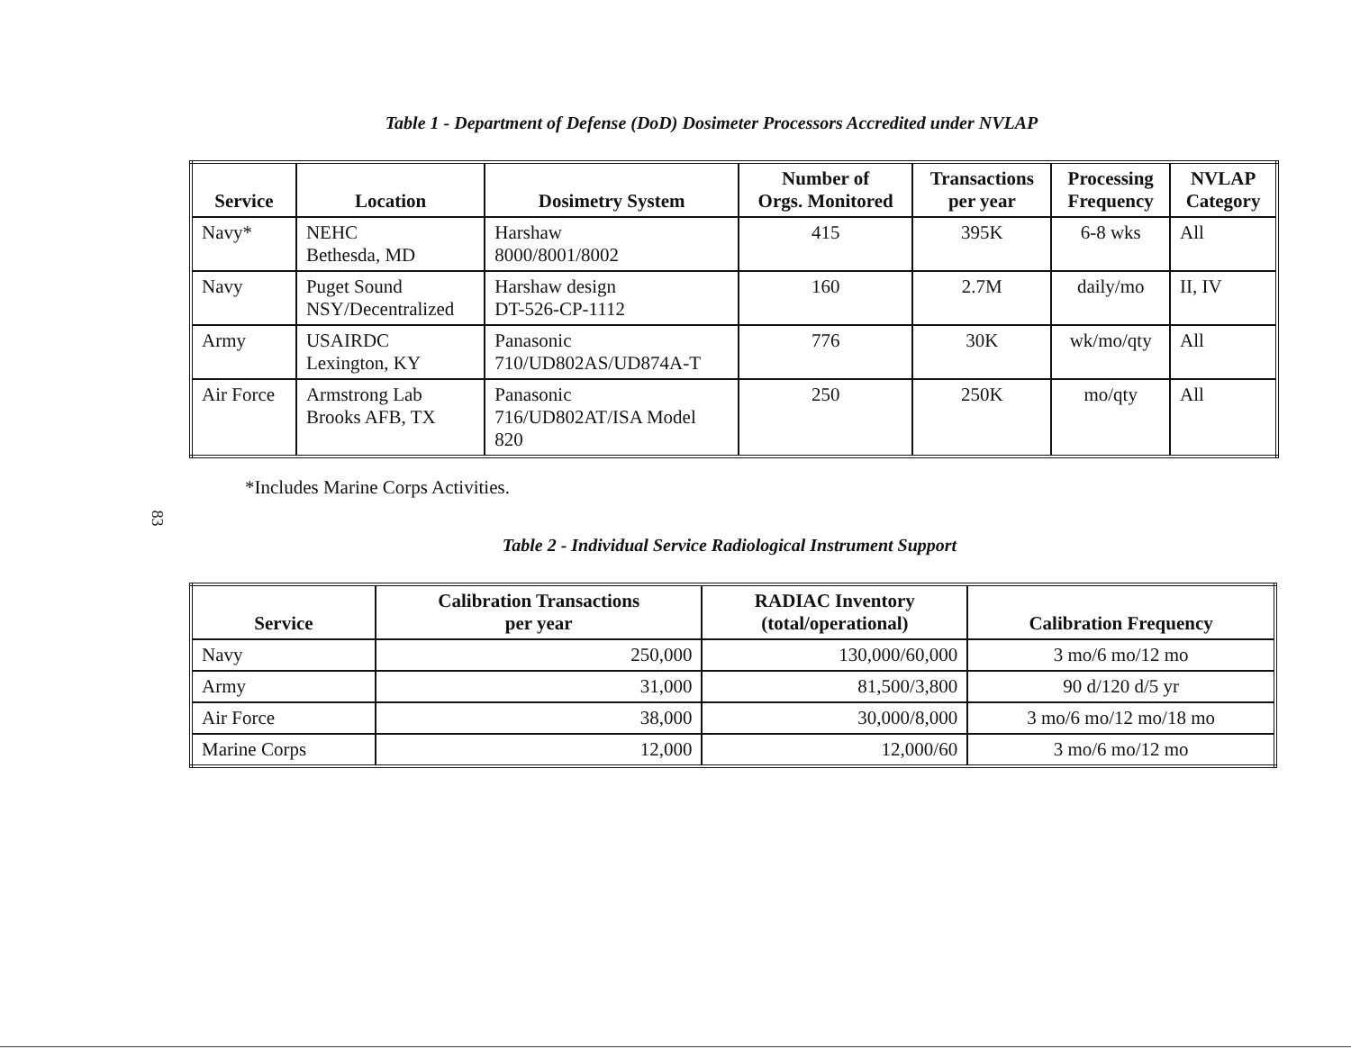Table 1 - Department of Defense (DoD) Dosimeter Processors Accredited under NVLAP
| Service | Location | Dosimetry System | Number of Orgs. Monitored | Transactions per year | Processing Frequency | NVLAP Category |
| --- | --- | --- | --- | --- | --- | --- |
| Navy* | NEHC Bethesda, MD | Harshaw 8000/8001/8002 | 415 | 395K | 6-8 wks | All |
| Navy | Puget Sound NSY/Decentralized | Harshaw design DT-526-CP-1112 | 160 | 2.7M | daily/mo | II, IV |
| Army | USAIRDC Lexington, KY | Panasonic 710/UD802AS/UD874A-T | 776 | 30K | wk/mo/qty | All |
| Air Force | Armstrong Lab Brooks AFB, TX | Panasonic 716/UD802AT/ISA Model 820 | 250 | 250K | mo/qty | All |
83
*Includes Marine Corps Activities.
Table 2 - Individual Service Radiological Instrument Support
| Service | Calibration Transactions per year | RADIAC Inventory (total/operational) | Calibration Frequency |
| --- | --- | --- | --- |
| Navy | 250,000 | 130,000/60,000 | 3 mo/6 mo/12 mo |
| Army | 31,000 | 81,500/3,800 | 90 d/120 d/5 yr |
| Air Force | 38,000 | 30,000/8,000 | 3 mo/6 mo/12 mo/18 mo |
| Marine Corps | 12,000 | 12,000/60 | 3 mo/6 mo/12 mo |